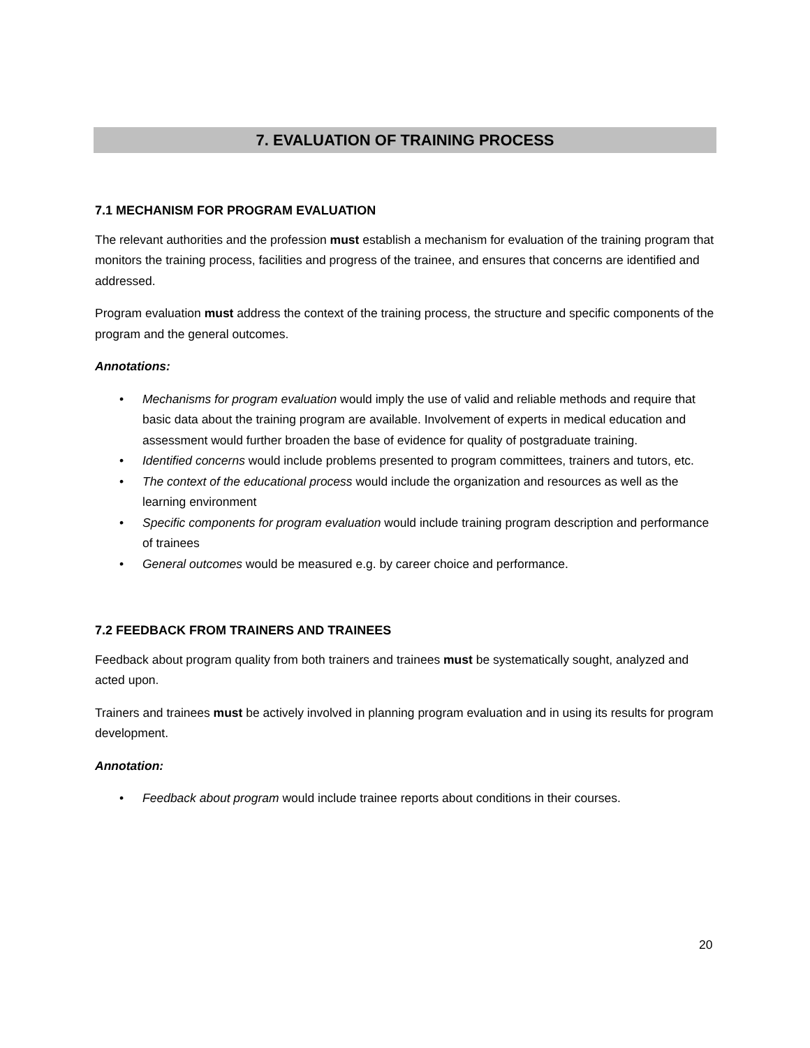7. EVALUATION OF TRAINING PROCESS
7.1 MECHANISM FOR PROGRAM EVALUATION
The relevant authorities and the profession must establish a mechanism for evaluation of the training program that monitors the training process, facilities and progress of the trainee, and ensures that concerns are identified and addressed.
Program evaluation must address the context of the training process, the structure and specific components of the program and the general outcomes.
Annotations:
• Mechanisms for program evaluation would imply the use of valid and reliable methods and require that basic data about the training program are available. Involvement of experts in medical education and assessment would further broaden the base of evidence for quality of postgraduate training.
• Identified concerns would include problems presented to program committees, trainers and tutors, etc.
• The context of the educational process would include the organization and resources as well as the learning environment
• Specific components for program evaluation would include training program description and performance of trainees
• General outcomes would be measured e.g. by career choice and performance.
7.2 FEEDBACK FROM TRAINERS AND TRAINEES
Feedback about program quality from both trainers and trainees must be systematically sought, analyzed and acted upon.
Trainers and trainees must be actively involved in planning program evaluation and in using its results for program development.
Annotation:
• Feedback about program would include trainee reports about conditions in their courses.
20